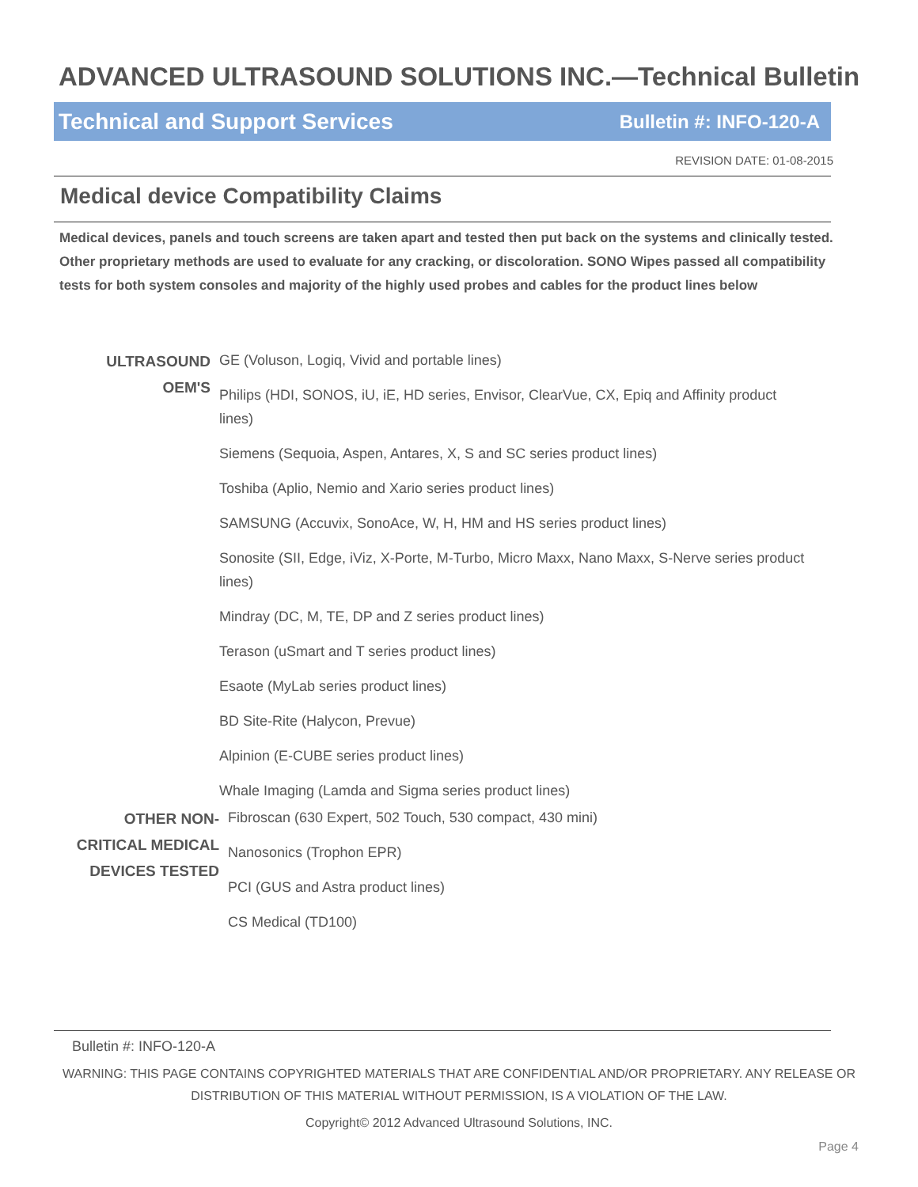ADVANCED ULTRASOUND SOLUTIONS INC.—Technical Bulletin
Technical and Support Services Bulletin #: INFO-120-A
REVISION DATE: 01-08-2015
Medical device Compatibility Claims
Medical devices, panels and touch screens are taken apart and tested then put back on the systems and clinically tested. Other proprietary methods are used to evaluate for any cracking, or discoloration. SONO Wipes passed all compatibility tests for both system consoles and majority of the highly used probes and cables for the product lines below
ULTRASOUND OEM'S
GE (Voluson, Logiq, Vivid and portable lines)
Philips (HDI, SONOS, iU, iE, HD series, Envisor, ClearVue, CX, Epiq and Affinity product lines)
Siemens (Sequoia, Aspen, Antares, X, S and SC series product lines)
Toshiba (Aplio, Nemio and Xario series product lines)
SAMSUNG (Accuvix, SonoAce, W, H, HM and HS series product lines)
Sonosite (SII, Edge, iViz, X-Porte, M-Turbo, Micro Maxx, Nano Maxx, S-Nerve series product lines)
Mindray (DC, M, TE, DP and Z series product lines)
Terason (uSmart and T series product lines)
Esaote (MyLab series product lines)
BD Site-Rite (Halycon, Prevue)
Alpinion (E-CUBE series product lines)
Whale Imaging (Lamda and Sigma series product lines)
OTHER NON-CRITICAL MEDICAL DEVICES TESTED
Fibroscan (630 Expert, 502 Touch, 530 compact, 430 mini)
Nanosonics (Trophon EPR)
PCI (GUS and Astra product lines)
CS Medical (TD100)
Bulletin #: INFO-120-A
WARNING: THIS PAGE CONTAINS COPYRIGHTED MATERIALS THAT ARE CONFIDENTIAL AND/OR PROPRIETARY. ANY RELEASE OR
DISTRIBUTION OF THIS MATERIAL WITHOUT PERMISSION, IS A VIOLATION OF THE LAW.
Copyright© 2012 Advanced Ultrasound Solutions, INC.
Page 4